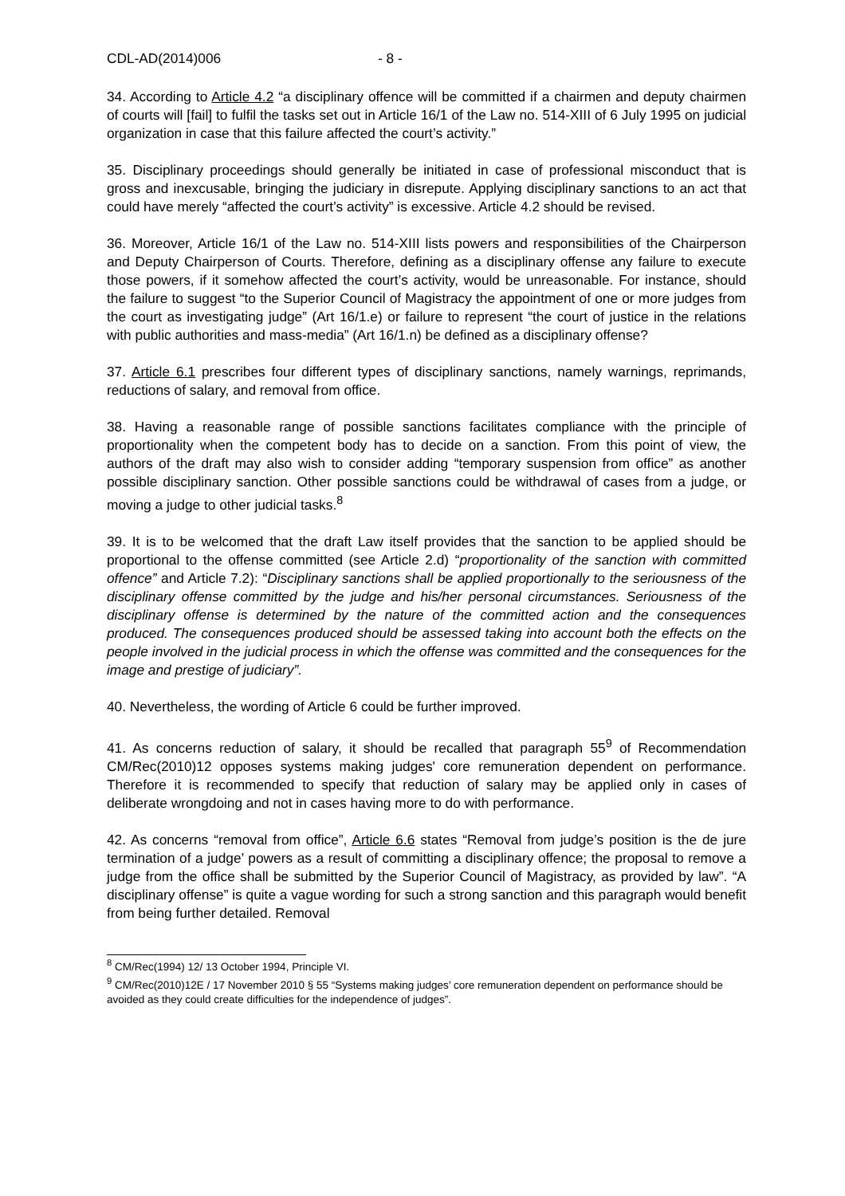CDL-AD(2014)006 - 8 -
34. According to Article 4.2 “a disciplinary offence will be committed if a chairmen and deputy chairmen of courts will [fail] to fulfil the tasks set out in Article 16/1 of the Law no. 514-XIII of 6 July 1995 on judicial organization in case that this failure affected the court’s activity.”
35. Disciplinary proceedings should generally be initiated in case of professional misconduct that is gross and inexcusable, bringing the judiciary in disrepute. Applying disciplinary sanctions to an act that could have merely “affected the court’s activity” is excessive. Article 4.2 should be revised.
36. Moreover, Article 16/1 of the Law no. 514-XIII lists powers and responsibilities of the Chairperson and Deputy Chairperson of Courts. Therefore, defining as a disciplinary offense any failure to execute those powers, if it somehow affected the court’s activity, would be unreasonable. For instance, should the failure to suggest “to the Superior Council of Magistracy the appointment of one or more judges from the court as investigating judge” (Art 16/1.e) or failure to represent “the court of justice in the relations with public authorities and mass-media” (Art 16/1.n) be defined as a disciplinary offense?
37. Article 6.1 prescribes four different types of disciplinary sanctions, namely warnings, reprimands, reductions of salary, and removal from office.
38. Having a reasonable range of possible sanctions facilitates compliance with the principle of proportionality when the competent body has to decide on a sanction. From this point of view, the authors of the draft may also wish to consider adding “temporary suspension from office” as another possible disciplinary sanction. Other possible sanctions could be withdrawal of cases from a judge, or moving a judge to other judicial tasks.<sup>8</sup>
39. It is to be welcomed that the draft Law itself provides that the sanction to be applied should be proportional to the offense committed (see Article 2.d) “proportionality of the sanction with committed offence” and Article 7.2): “Disciplinary sanctions shall be applied proportionally to the seriousness of the disciplinary offense committed by the judge and his/her personal circumstances. Seriousness of the disciplinary offense is determined by the nature of the committed action and the consequences produced. The consequences produced should be assessed taking into account both the effects on the people involved in the judicial process in which the offense was committed and the consequences for the image and prestige of judiciary”.
40. Nevertheless, the wording of Article 6 could be further improved.
41. As concerns reduction of salary, it should be recalled that paragraph 55<sup>9</sup> of Recommendation CM/Rec(2010)12 opposes systems making judges' core remuneration dependent on performance. Therefore it is recommended to specify that reduction of salary may be applied only in cases of deliberate wrongdoing and not in cases having more to do with performance.
42. As concerns “removal from office”, Article 6.6 states “Removal from judge’s position is the de jure termination of a judge’ powers as a result of committing a disciplinary offence; the proposal to remove a judge from the office shall be submitted by the Superior Council of Magistracy, as provided by law”. “A disciplinary offense” is quite a vague wording for such a strong sanction and this paragraph would benefit from being further detailed. Removal
<sup>8</sup> CM/Rec(1994) 12/ 13 October 1994, Principle VI.
<sup>9</sup> CM/Rec(2010)12E / 17 November 2010 § 55 “Systems making judges’ core remuneration dependent on performance should be avoided as they could create difficulties for the independence of judges”.